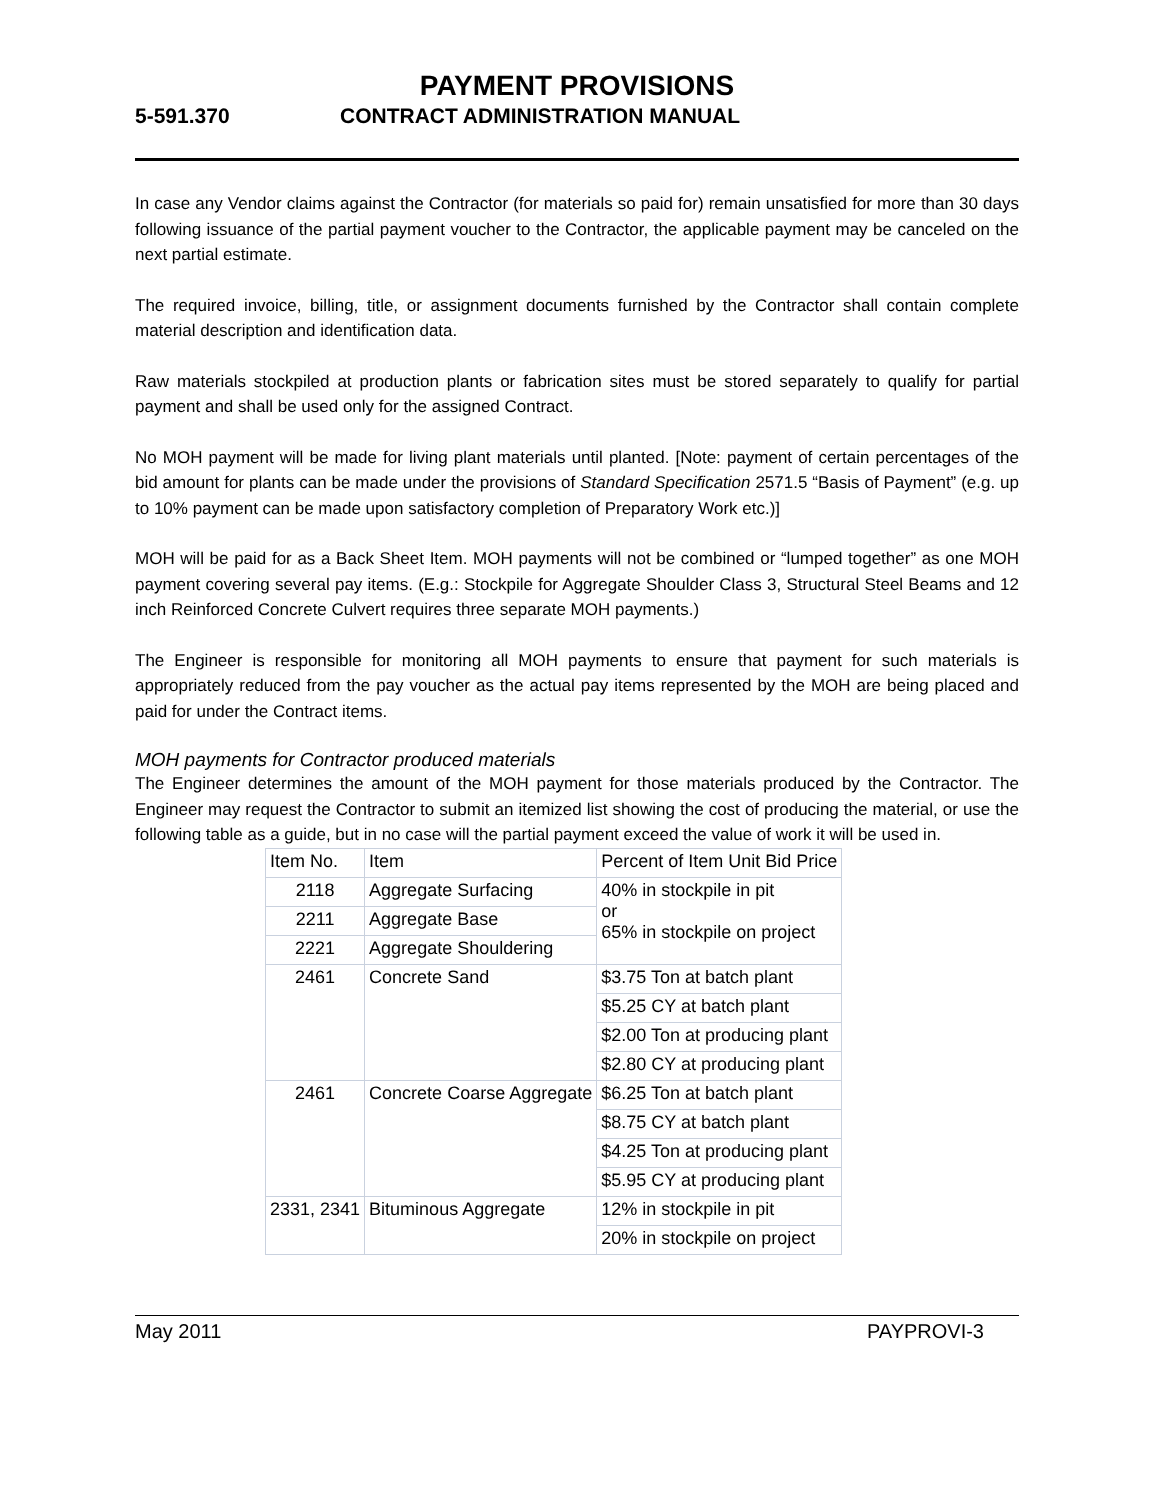PAYMENT PROVISIONS
5-591.370 CONTRACT ADMINISTRATION MANUAL
In case any Vendor claims against the Contractor (for materials so paid for) remain unsatisfied for more than 30 days following issuance of the partial payment voucher to the Contractor, the applicable payment may be canceled on the next partial estimate.
The required invoice, billing, title, or assignment documents furnished by the Contractor shall contain complete material description and identification data.
Raw materials stockpiled at production plants or fabrication sites must be stored separately to qualify for partial payment and shall be used only for the assigned Contract.
No MOH payment will be made for living plant materials until planted. [Note: payment of certain percentages of the bid amount for plants can be made under the provisions of Standard Specification 2571.5 “Basis of Payment” (e.g. up to 10% payment can be made upon satisfactory completion of Preparatory Work etc.)]
MOH will be paid for as a Back Sheet Item. MOH payments will not be combined or “lumped together” as one MOH payment covering several pay items. (E.g.: Stockpile for Aggregate Shoulder Class 3, Structural Steel Beams and 12 inch Reinforced Concrete Culvert requires three separate MOH payments.)
The Engineer is responsible for monitoring all MOH payments to ensure that payment for such materials is appropriately reduced from the pay voucher as the actual pay items represented by the MOH are being placed and paid for under the Contract items.
MOH payments for Contractor produced materials
The Engineer determines the amount of the MOH payment for those materials produced by the Contractor. The Engineer may request the Contractor to submit an itemized list showing the cost of producing the material, or use the following table as a guide, but in no case will the partial payment exceed the value of work it will be used in.
| Item No. | Item | Percent of Item Unit Bid Price |
| 2118 | Aggregate Surfacing | 40% in stockpile in pit or 65% in stockpile on project |
| 2211 | Aggregate Base | |
| 2221 | Aggregate Shouldering | |
| 2461 | Concrete Sand | $3.75 Ton at batch plant |
| | | $5.25 CY at batch plant |
| | | $2.00 Ton at producing plant |
| | | $2.80 CY at producing plant |
| 2461 | Concrete Coarse Aggregate | $6.25 Ton at batch plant |
| | | $8.75 CY at batch plant |
| | | $4.25 Ton at producing plant |
| | | $5.95 CY at producing plant |
| 2331, 2341 | Bituminous Aggregate | 12% in stockpile in pit |
| | | 20% in stockpile on project |
May 2011 PAYPROVI-3